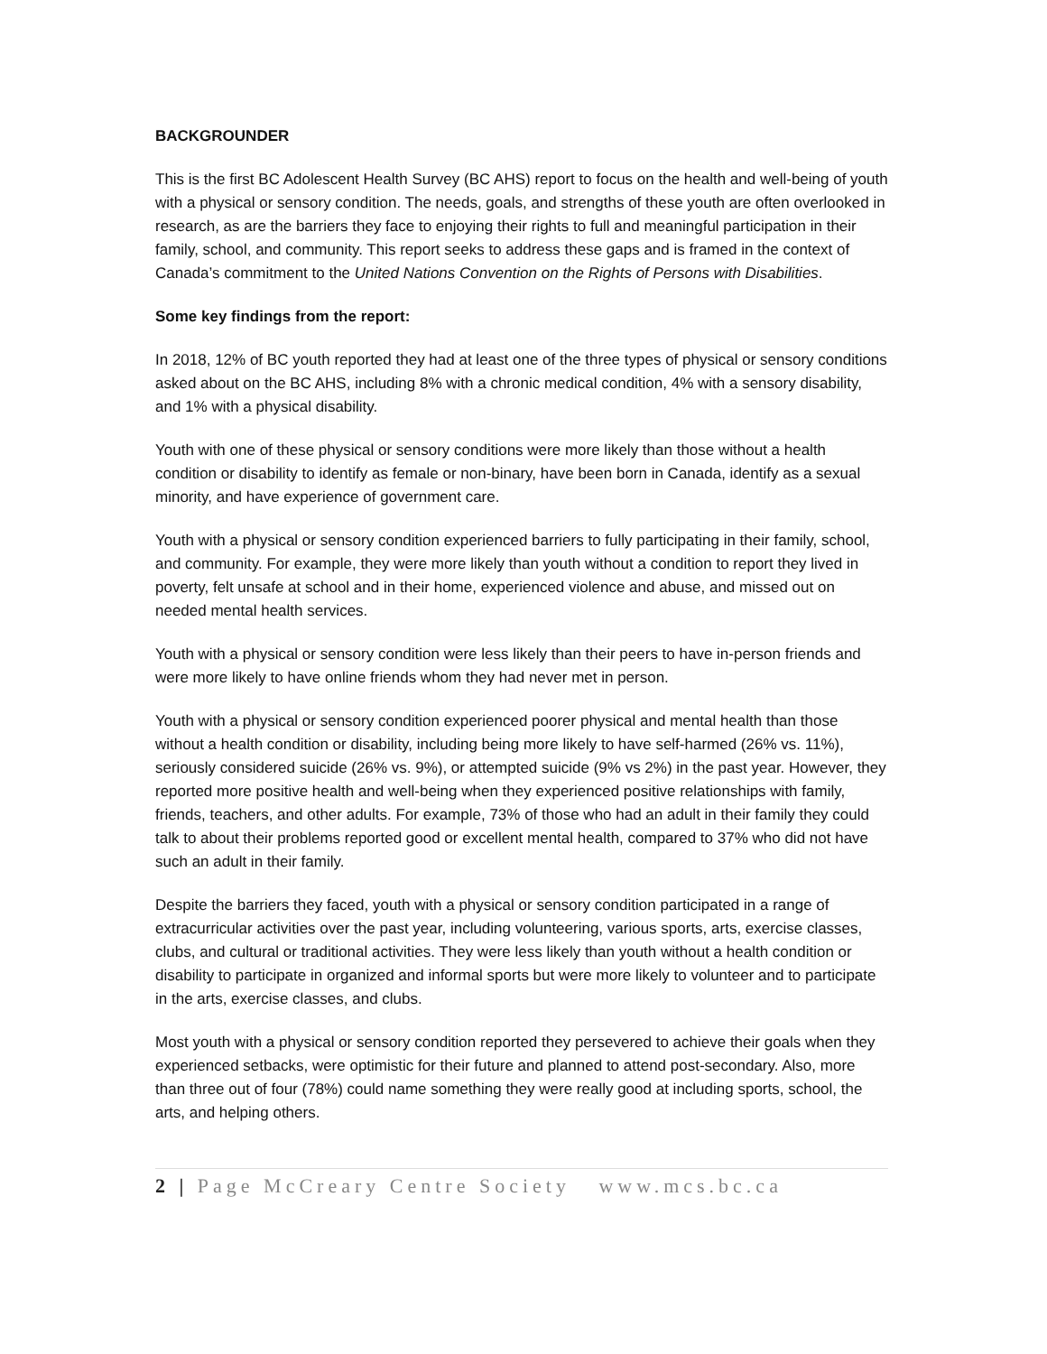BACKGROUNDER
This is the first BC Adolescent Health Survey (BC AHS) report to focus on the health and well-being of youth with a physical or sensory condition. The needs, goals, and strengths of these youth are often overlooked in research, as are the barriers they face to enjoying their rights to full and meaningful participation in their family, school, and community. This report seeks to address these gaps and is framed in the context of Canada’s commitment to the United Nations Convention on the Rights of Persons with Disabilities.
Some key findings from the report:
In 2018, 12% of BC youth reported they had at least one of the three types of physical or sensory conditions asked about on the BC AHS, including 8% with a chronic medical condition, 4% with a sensory disability, and 1% with a physical disability.
Youth with one of these physical or sensory conditions were more likely than those without a health condition or disability to identify as female or non-binary, have been born in Canada, identify as a sexual minority, and have experience of government care.
Youth with a physical or sensory condition experienced barriers to fully participating in their family, school, and community. For example, they were more likely than youth without a condition to report they lived in poverty, felt unsafe at school and in their home, experienced violence and abuse, and missed out on needed mental health services.
Youth with a physical or sensory condition were less likely than their peers to have in-person friends and were more likely to have online friends whom they had never met in person.
Youth with a physical or sensory condition experienced poorer physical and mental health than those without a health condition or disability, including being more likely to have self-harmed (26% vs. 11%), seriously considered suicide (26% vs. 9%), or attempted suicide (9% vs 2%) in the past year. However, they reported more positive health and well-being when they experienced positive relationships with family, friends, teachers, and other adults. For example, 73% of those who had an adult in their family they could talk to about their problems reported good or excellent mental health, compared to 37% who did not have such an adult in their family.
Despite the barriers they faced, youth with a physical or sensory condition participated in a range of extracurricular activities over the past year, including volunteering, various sports, arts, exercise classes, clubs, and cultural or traditional activities. They were less likely than youth without a health condition or disability to participate in organized and informal sports but were more likely to volunteer and to participate in the arts, exercise classes, and clubs.
Most youth with a physical or sensory condition reported they persevered to achieve their goals when they experienced setbacks, were optimistic for their future and planned to attend post-secondary. Also, more than three out of four (78%) could name something they were really good at including sports, school, the arts, and helping others.
2 | Page McCreary Centre Society www.mcs.bc.ca